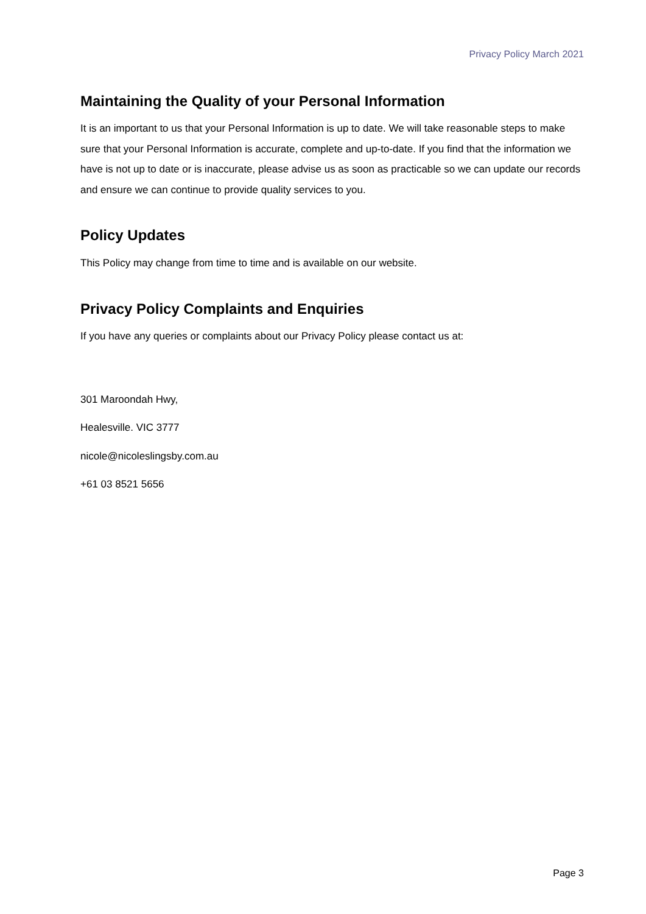Privacy Policy March 2021
Maintaining the Quality of your Personal Information
It is an important to us that your Personal Information is up to date. We will take reasonable steps to make sure that your Personal Information is accurate, complete and up-to-date. If you find that the information we have is not up to date or is inaccurate, please advise us as soon as practicable so we can update our records and ensure we can continue to provide quality services to you.
Policy Updates
This Policy may change from time to time and is available on our website.
Privacy Policy Complaints and Enquiries
If you have any queries or complaints about our Privacy Policy please contact us at:
301 Maroondah Hwy,
Healesville. VIC 3777
nicole@nicoleslingsby.com.au
+61 03 8521 5656
Page 3